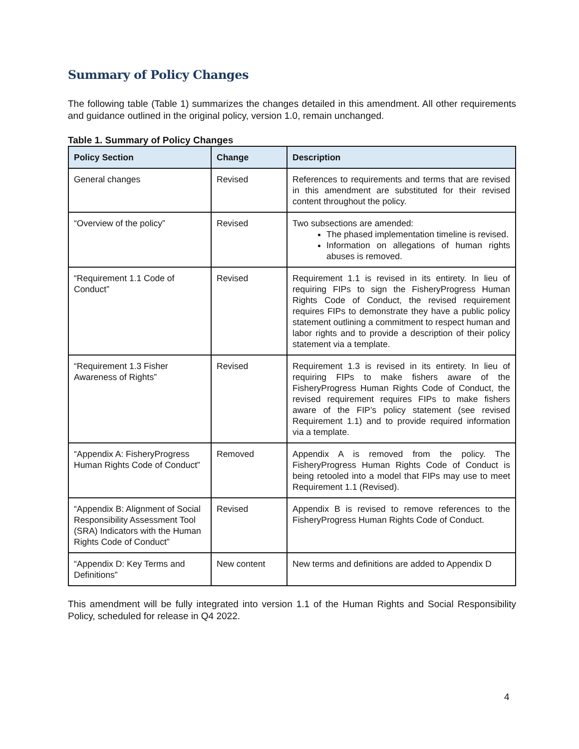Summary of Policy Changes
The following table (Table 1) summarizes the changes detailed in this amendment. All other requirements and guidance outlined in the original policy, version 1.0, remain unchanged.
Table 1. Summary of Policy Changes
| Policy Section | Change | Description |
| --- | --- | --- |
| General changes | Revised | References to requirements and terms that are revised in this amendment are substituted for their revised content throughout the policy. |
| “Overview of the policy” | Revised | Two subsections are amended: The phased implementation timeline is revised. Information on allegations of human rights abuses is removed. |
| “Requirement 1.1 Code of Conduct” | Revised | Requirement 1.1 is revised in its entirety. In lieu of requiring FIPs to sign the FisheryProgress Human Rights Code of Conduct, the revised requirement requires FIPs to demonstrate they have a public policy statement outlining a commitment to respect human and labor rights and to provide a description of their policy statement via a template. |
| “Requirement 1.3 Fisher Awareness of Rights” | Revised | Requirement 1.3 is revised in its entirety. In lieu of requiring FIPs to make fishers aware of the FisheryProgress Human Rights Code of Conduct, the revised requirement requires FIPs to make fishers aware of the FIP’s policy statement (see revised Requirement 1.1) and to provide required information via a template. |
| “Appendix A: FisheryProgress Human Rights Code of Conduct” | Removed | Appendix A is removed from the policy. The FisheryProgress Human Rights Code of Conduct is being retooled into a model that FIPs may use to meet Requirement 1.1 (Revised). |
| “Appendix B: Alignment of Social Responsibility Assessment Tool (SRA) Indicators with the Human Rights Code of Conduct” | Revised | Appendix B is revised to remove references to the FisheryProgress Human Rights Code of Conduct. |
| “Appendix D: Key Terms and Definitions” | New content | New terms and definitions are added to Appendix D |
This amendment will be fully integrated into version 1.1 of the Human Rights and Social Responsibility Policy, scheduled for release in Q4 2022.
4